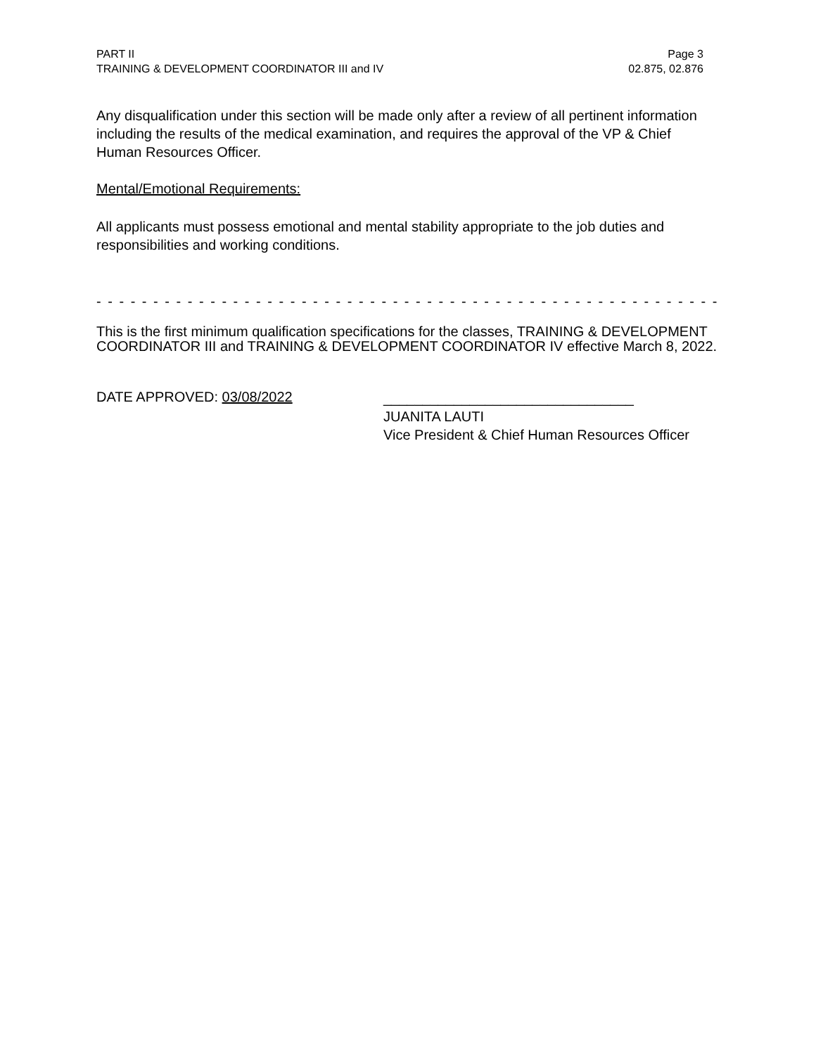PART II
TRAINING & DEVELOPMENT COORDINATOR III and IV
Page 3
02.875, 02.876
Any disqualification under this section will be made only after a review of all pertinent information including the results of the medical examination, and requires the approval of the VP & Chief Human Resources Officer.
Mental/Emotional Requirements:
All applicants must possess emotional and mental stability appropriate to the job duties and responsibilities and working conditions.
- - - - - - - - - - - - - - - - - - - - - - - - - - - - - - - - - - - - - - - - - - - - - - - - - - - - - - - - - - - - - - -
This is the first minimum qualification specifications for the classes, TRAINING & DEVELOPMENT COORDINATOR III and TRAINING & DEVELOPMENT COORDINATOR IV effective March 8, 2022.
DATE APPROVED: 03/08/2022
________________________________
JUANITA LAUTI
Vice President & Chief Human Resources Officer